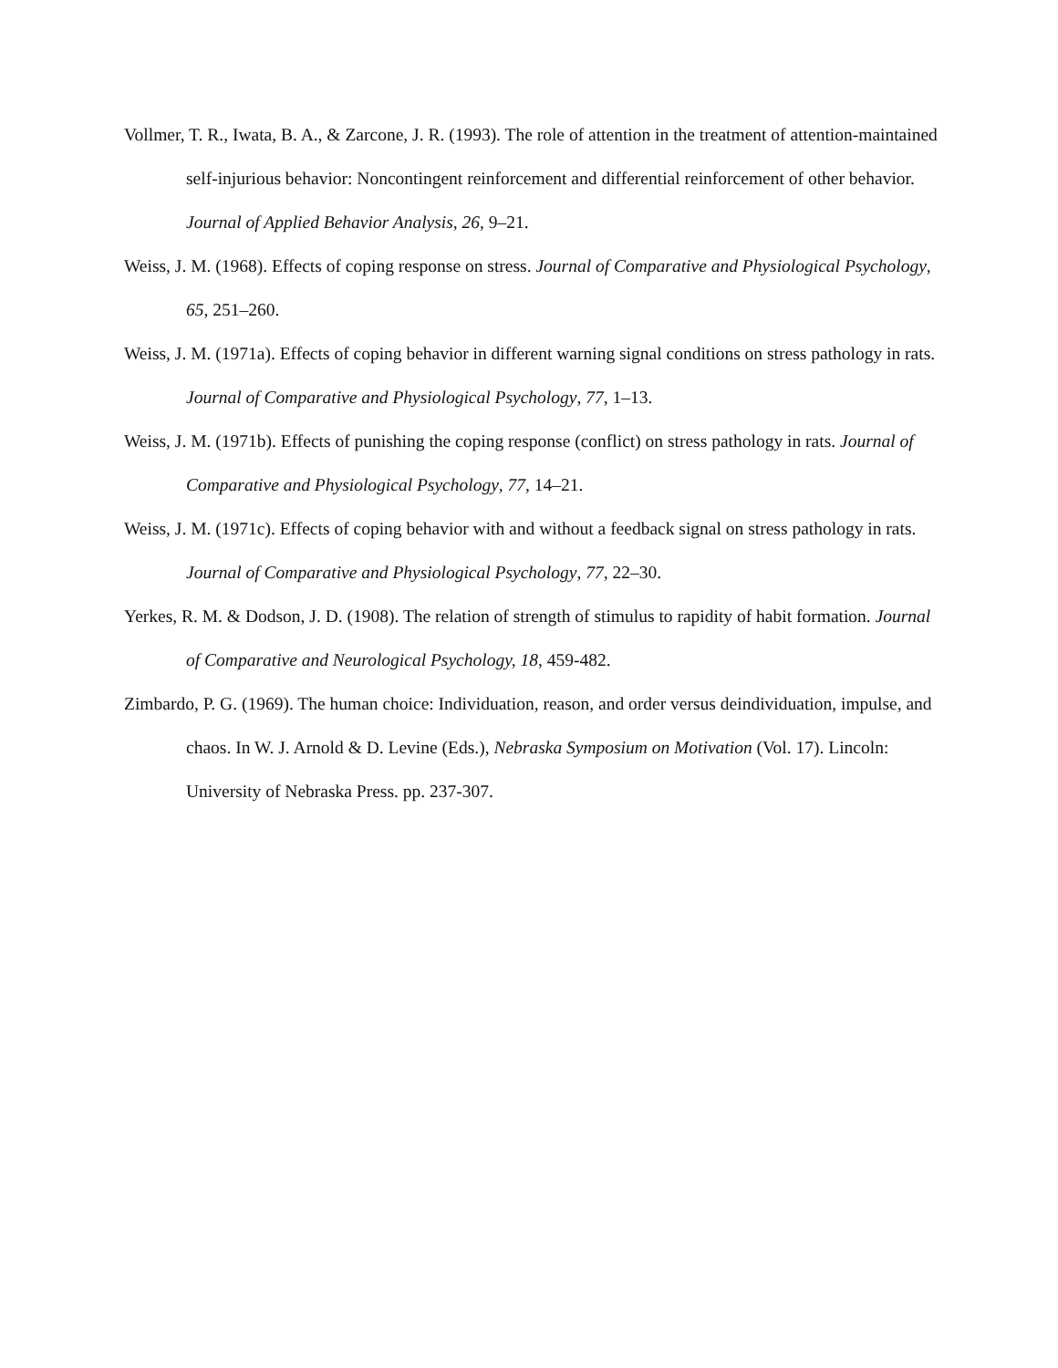Vollmer, T. R., Iwata, B. A., & Zarcone, J. R. (1993). The role of attention in the treatment of attention-maintained self-injurious behavior: Noncontingent reinforcement and differential reinforcement of other behavior. Journal of Applied Behavior Analysis, 26, 9–21.
Weiss, J. M. (1968). Effects of coping response on stress. Journal of Comparative and Physiological Psychology, 65, 251–260.
Weiss, J. M. (1971a). Effects of coping behavior in different warning signal conditions on stress pathology in rats. Journal of Comparative and Physiological Psychology, 77, 1–13.
Weiss, J. M. (1971b). Effects of punishing the coping response (conflict) on stress pathology in rats. Journal of Comparative and Physiological Psychology, 77, 14–21.
Weiss, J. M. (1971c). Effects of coping behavior with and without a feedback signal on stress pathology in rats. Journal of Comparative and Physiological Psychology, 77, 22–30.
Yerkes, R. M. & Dodson, J. D. (1908). The relation of strength of stimulus to rapidity of habit formation. Journal of Comparative and Neurological Psychology, 18, 459-482.
Zimbardo, P. G. (1969). The human choice: Individuation, reason, and order versus deindividuation, impulse, and chaos. In W. J. Arnold & D. Levine (Eds.), Nebraska Symposium on Motivation (Vol. 17). Lincoln: University of Nebraska Press. pp. 237-307.